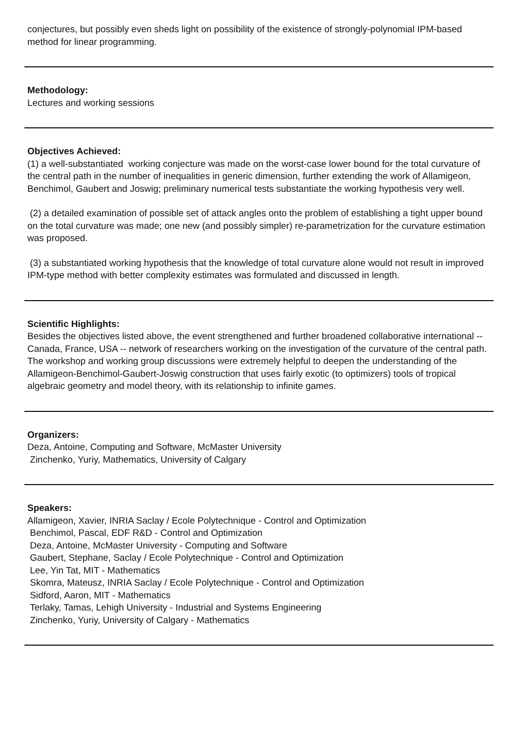conjectures, but possibly even sheds light on possibility of the existence of strongly-polynomial IPM-based method for linear programming.
Methodology:
Lectures and working sessions
Objectives Achieved:
(1) a well-substantiated working conjecture was made on the worst-case lower bound for the total curvature of the central path in the number of inequalities in generic dimension, further extending the work of Allamigeon, Benchimol, Gaubert and Joswig; preliminary numerical tests substantiate the working hypothesis very well.
(2) a detailed examination of possible set of attack angles onto the problem of establishing a tight upper bound on the total curvature was made; one new (and possibly simpler) re-parametrization for the curvature estimation was proposed.
(3) a substantiated working hypothesis that the knowledge of total curvature alone would not result in improved IPM-type method with better complexity estimates was formulated and discussed in length.
Scientific Highlights:
Besides the objectives listed above, the event strengthened and further broadened collaborative international -- Canada, France, USA -- network of researchers working on the investigation of the curvature of the central path. The workshop and working group discussions were extremely helpful to deepen the understanding of the Allamigeon-Benchimol-Gaubert-Joswig construction that uses fairly exotic (to optimizers) tools of tropical algebraic geometry and model theory, with its relationship to infinite games.
Organizers:
Deza, Antoine, Computing and Software, McMaster University
Zinchenko, Yuriy, Mathematics, University of Calgary
Speakers:
Allamigeon, Xavier, INRIA Saclay / Ecole Polytechnique - Control and Optimization
Benchimol, Pascal, EDF R&D - Control and Optimization
Deza, Antoine, McMaster University - Computing and Software
Gaubert, Stephane, Saclay / Ecole Polytechnique - Control and Optimization
Lee, Yin Tat, MIT - Mathematics
Skomra, Mateusz, INRIA Saclay / Ecole Polytechnique - Control and Optimization
Sidford, Aaron, MIT - Mathematics
Terlaky, Tamas, Lehigh University - Industrial and Systems Engineering
Zinchenko, Yuriy, University of Calgary - Mathematics